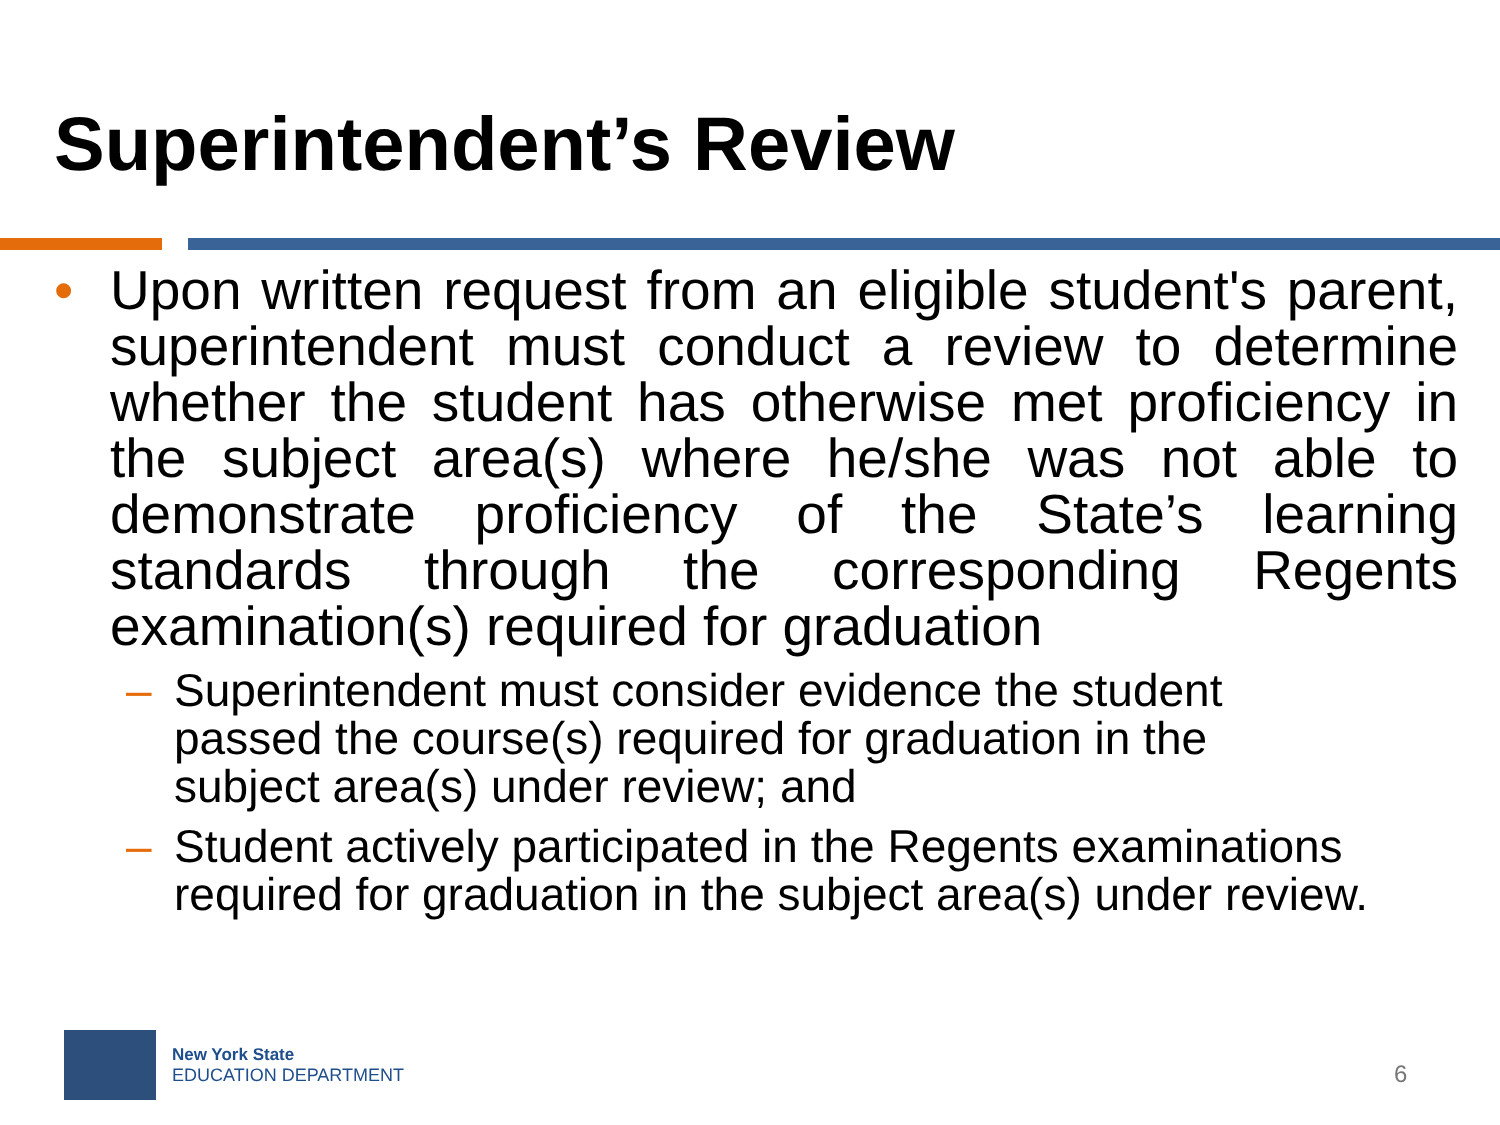Superintendent’s Review
• Upon written request from an eligible student's parent, superintendent must conduct a review to determine whether the student has otherwise met proficiency in the subject area(s) where he/she was not able to demonstrate proficiency of the State’s learning standards through the corresponding Regents examination(s) required for graduation
– Superintendent must consider evidence the student passed the course(s) required for graduation in the subject area(s) under review; and
– Student actively participated in the Regents examinations required for graduation in the subject area(s) under review.
New York State
EDUCATION DEPARTMENT
6